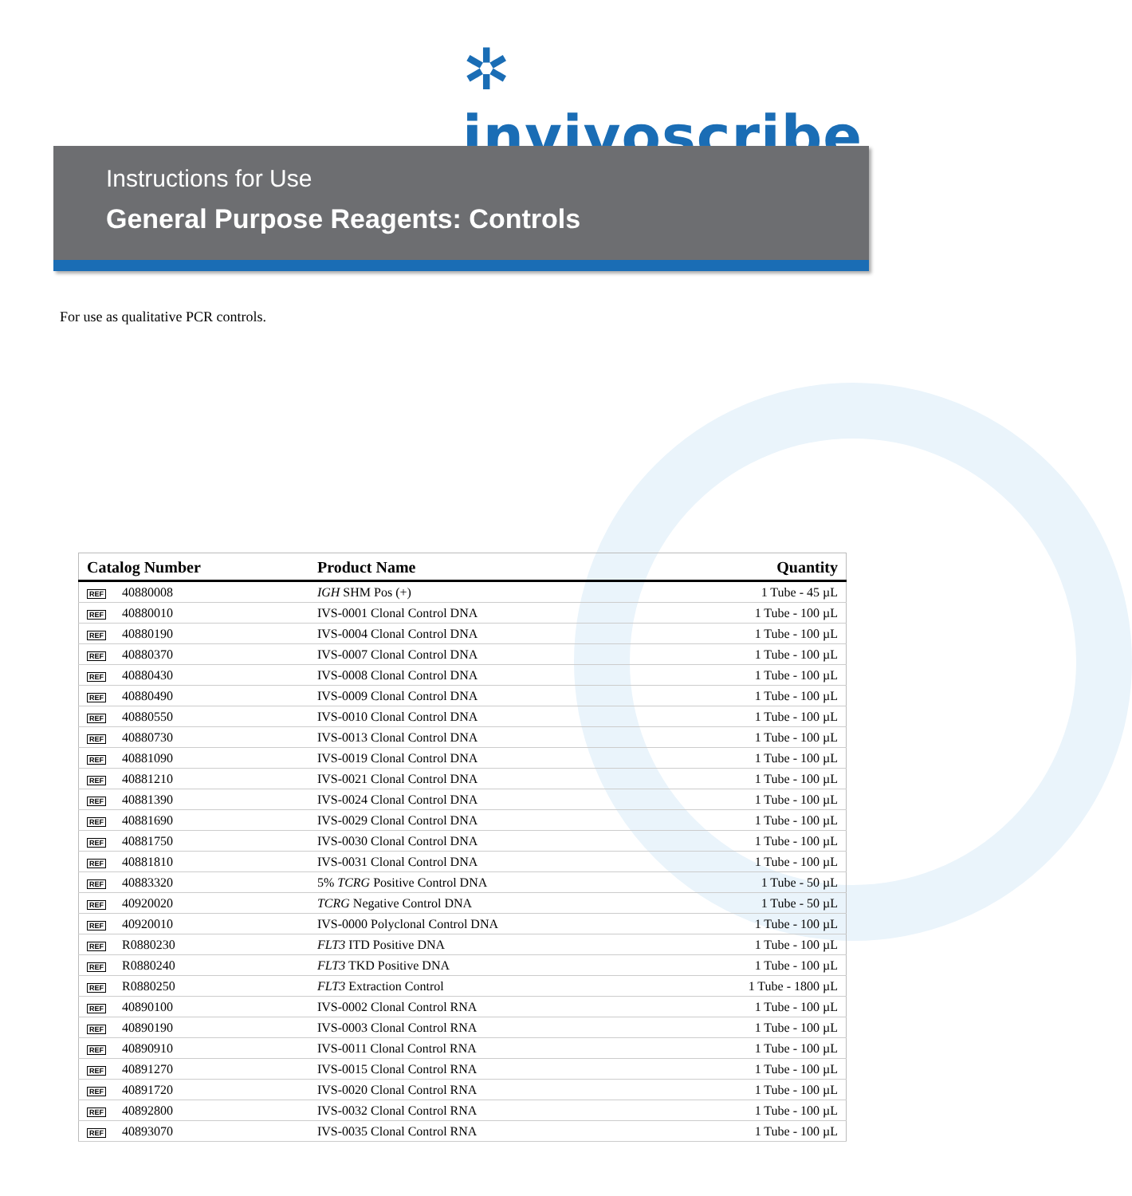✲ invivoscribe
Instructions for Use
General Purpose Reagents: Controls
For use as qualitative PCR controls.
| Catalog Number | Product Name | Quantity |
| --- | --- | --- |
| REF 40880008 | IGH SHM Pos (+) | 1 Tube - 45 µL |
| REF 40880010 | IVS-0001 Clonal Control DNA | 1 Tube - 100 µL |
| REF 40880190 | IVS-0004 Clonal Control DNA | 1 Tube - 100 µL |
| REF 40880370 | IVS-0007 Clonal Control DNA | 1 Tube - 100 µL |
| REF 40880430 | IVS-0008 Clonal Control DNA | 1 Tube - 100 µL |
| REF 40880490 | IVS-0009 Clonal Control DNA | 1 Tube - 100 µL |
| REF 40880550 | IVS-0010 Clonal Control DNA | 1 Tube - 100 µL |
| REF 40880730 | IVS-0013 Clonal Control DNA | 1 Tube - 100 µL |
| REF 40881090 | IVS-0019 Clonal Control DNA | 1 Tube - 100 µL |
| REF 40881210 | IVS-0021 Clonal Control DNA | 1 Tube - 100 µL |
| REF 40881390 | IVS-0024 Clonal Control DNA | 1 Tube - 100 µL |
| REF 40881690 | IVS-0029 Clonal Control DNA | 1 Tube - 100 µL |
| REF 40881750 | IVS-0030 Clonal Control DNA | 1 Tube - 100 µL |
| REF 40881810 | IVS-0031 Clonal Control DNA | 1 Tube - 100 µL |
| REF 40883320 | 5% TCRG Positive Control DNA | 1 Tube - 50 µL |
| REF 40920020 | TCRG Negative Control DNA | 1 Tube - 50 µL |
| REF 40920010 | IVS-0000 Polyclonal Control DNA | 1 Tube - 100 µL |
| REF R0880230 | FLT3 ITD Positive DNA | 1 Tube - 100 µL |
| REF R0880240 | FLT3 TKD Positive DNA | 1 Tube - 100 µL |
| REF R0880250 | FLT3 Extraction Control | 1 Tube - 1800 µL |
| REF 40890100 | IVS-0002 Clonal Control RNA | 1 Tube - 100 µL |
| REF 40890190 | IVS-0003 Clonal Control RNA | 1 Tube - 100 µL |
| REF 40890910 | IVS-0011 Clonal Control RNA | 1 Tube - 100 µL |
| REF 40891270 | IVS-0015 Clonal Control RNA | 1 Tube - 100 µL |
| REF 40891720 | IVS-0020 Clonal Control RNA | 1 Tube - 100 µL |
| REF 40892800 | IVS-0032 Clonal Control RNA | 1 Tube - 100 µL |
| REF 40893070 | IVS-0035 Clonal Control RNA | 1 Tube - 100 µL |